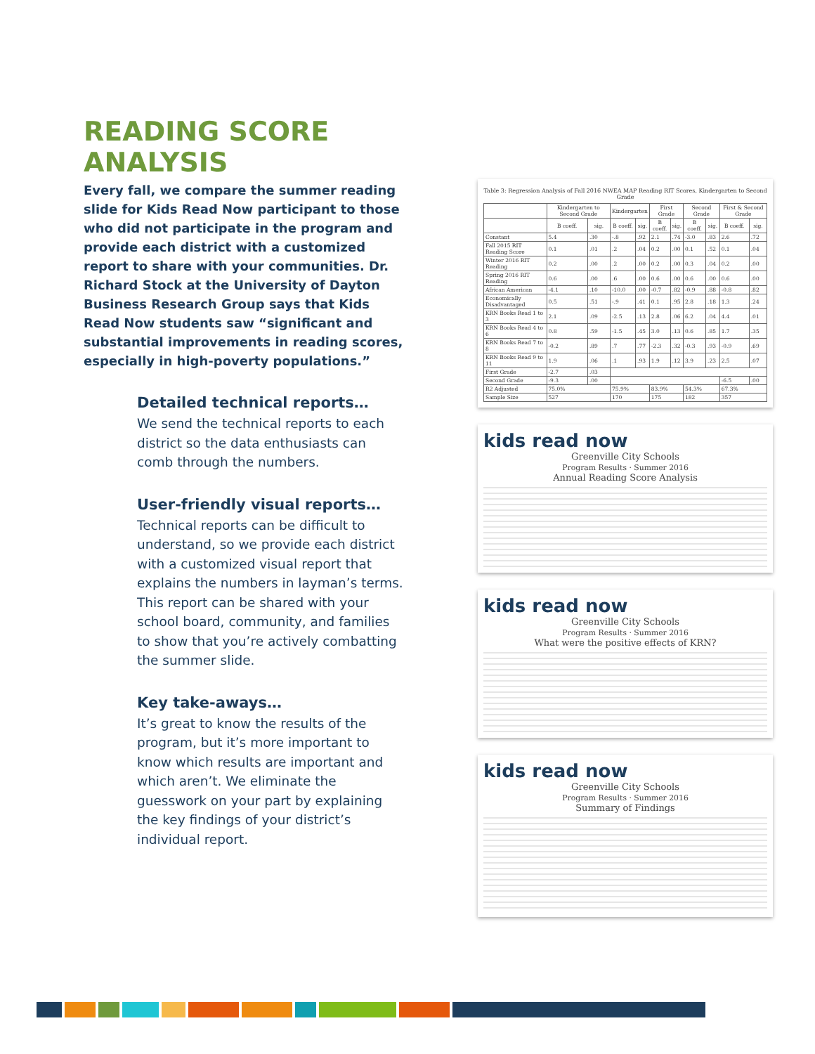READING SCORE ANALYSIS
Every fall, we compare the summer reading slide for Kids Read Now participant to those who did not participate in the program and provide each district with a customized report to share with your communities. Dr. Richard Stock at the University of Dayton Business Research Group says that Kids Read Now students saw “significant and substantial improvements in reading scores, especially in high-poverty populations.”
Detailed technical reports…
We send the technical reports to each district so the data enthusiasts can comb through the numbers.
User-friendly visual reports…
Technical reports can be difficult to understand, so we provide each district with a customized visual report that explains the numbers in layman’s terms. This report can be shared with your school board, community, and families to show that you’re actively combatting the summer slide.
Key take-aways…
It’s great to know the results of the program, but it’s more important to know which results are important and which aren’t. We eliminate the guesswork on your part by explaining the key findings of your district’s individual report.
Table 3: Regression Analysis of Fall 2016 NWEA MAP Reading RIT Scores, Kindergarten to Second Grade
| | Kindergarten to Second Grade | | Kindergarten | | First Grade | | Second Grade | | First & Second Grade | |
| --- | --- | --- | --- | --- | --- | --- | --- | --- | --- | --- |
| | B coeff. | sig. | B coeff. | sig. | B coeff. | sig. | B coeff. | sig. | B coeff. | sig. |
| Constant | 5.4 | .30 | -.8 | .92 | 2.1 | .74 | -3.0 | .83 | 2.6 | .72 |
| Fall 2015 RIT Reading Score | 0.1 | .01 | .2 | .04 | 0.2 | .00 | 0.1 | .52 | 0.1 | .04 |
| Winter 2016 RIT Reading | 0.2 | .00 | .2 | .00 | 0.2 | .00 | 0.3 | .04 | 0.2 | .00 |
| Spring 2016 RIT Reading | 0.6 | .00 | .6 | .00 | 0.6 | .00 | 0.6 | .00 | 0.6 | .00 |
| African American | -4.1 | .10 | -10.0 | .00 | -0.7 | .82 | -0.9 | .88 | -0.8 | .82 |
| Economically Disadvantaged | 0.5 | .51 | -.9 | .41 | 0.1 | .95 | 2.8 | .18 | 1.3 | .24 |
| KRN Books Read 1 to 3 | 2.1 | .09 | -2.5 | .13 | 2.8 | .06 | 6.2 | .04 | 4.4 | .01 |
| KRN Books Read 4 to 6 | 0.8 | .59 | -1.5 | .45 | 3.0 | .13 | 0.6 | .85 | 1.7 | .35 |
| KRN Books Read 7 to 8 | -0.2 | .89 | .7 | .77 | -2.3 | .32 | -0.3 | .93 | -0.9 | .69 |
| KRN Books Read 9 to 11 | 1.9 | .06 | .1 | .93 | 1.9 | .12 | 3.9 | .23 | 2.5 | .07 |
| First Grade | -2.7 | .03 | | | | | | | | |
| Second Grade | -9.3 | .00 | | | | | | | -6.5 | .00 |
| R2 Adjusted | 75.0% | | 75.9% | | 83.9% | | 54.3% | | 67.3% | |
| Sample Size | 527 | | 170 | | 175 | | 182 | | 357 | |
kids read now
Greenville City Schools
Program Results · Summer 2016
Annual Reading Score Analysis
kids read now
Greenville City Schools
Program Results · Summer 2016
What were the positive effects of KRN?
kids read now
Greenville City Schools
Program Results · Summer 2016
Summary of Findings